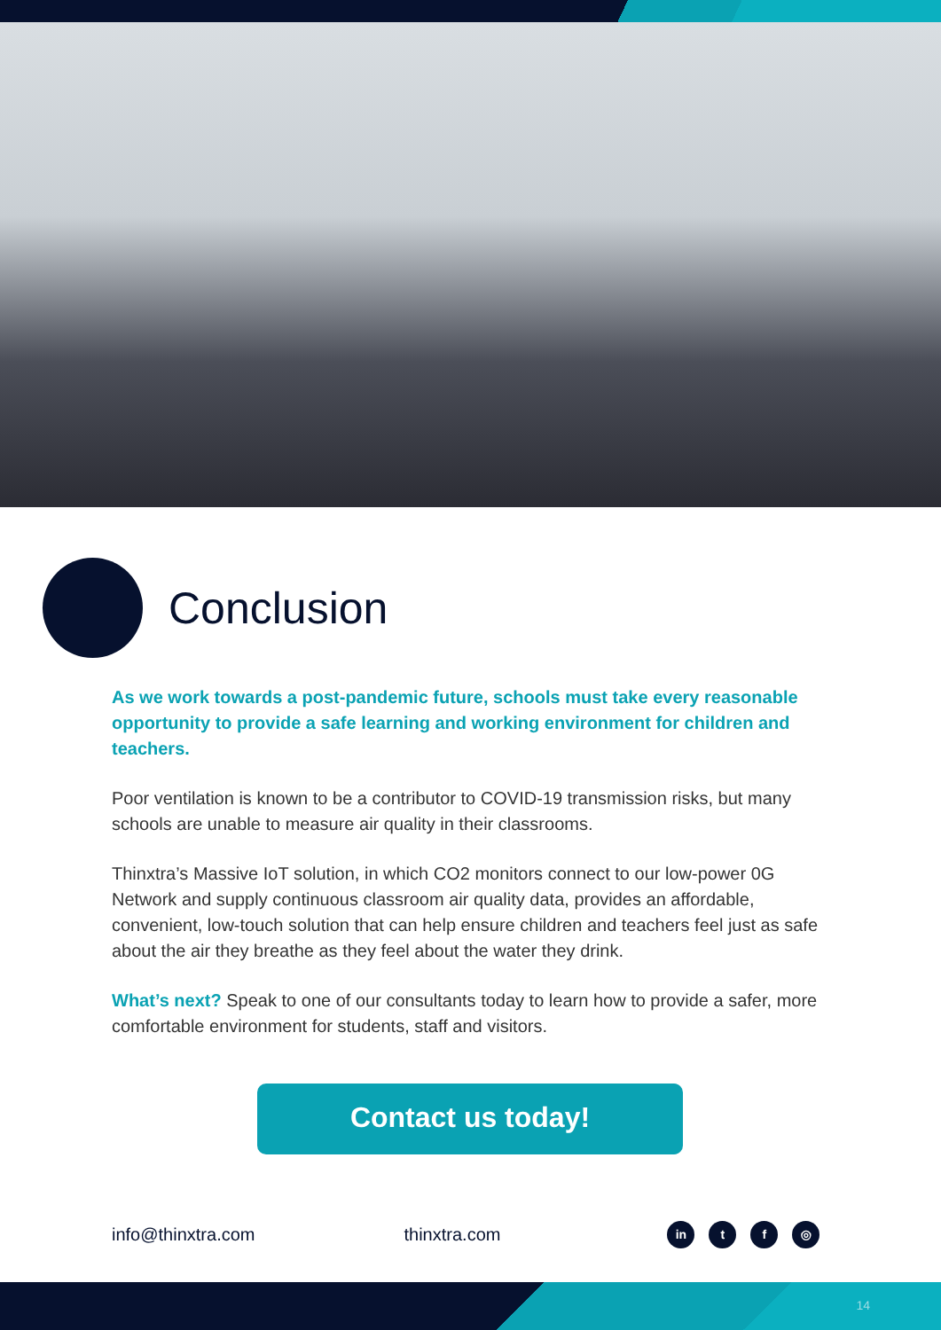Conclusion
As we work towards a post-pandemic future, schools must take every reasonable opportunity to provide a safe learning and working environment for children and teachers.
Poor ventilation is known to be a contributor to COVID-19 transmission risks, but many schools are unable to measure air quality in their classrooms.
Thinxtra’s Massive IoT solution, in which CO2 monitors connect to our low-power 0G Network and supply continuous classroom air quality data, provides an affordable, convenient, low-touch solution that can help ensure children and teachers feel just as safe about the air they breathe as they feel about the water they drink.
What’s next? Speak to one of our consultants today to learn how to provide a safer, more comfortable environment for students, staff and visitors.
Contact us today!
info@thinxtra.com thinxtra.com
in t f ◎
14